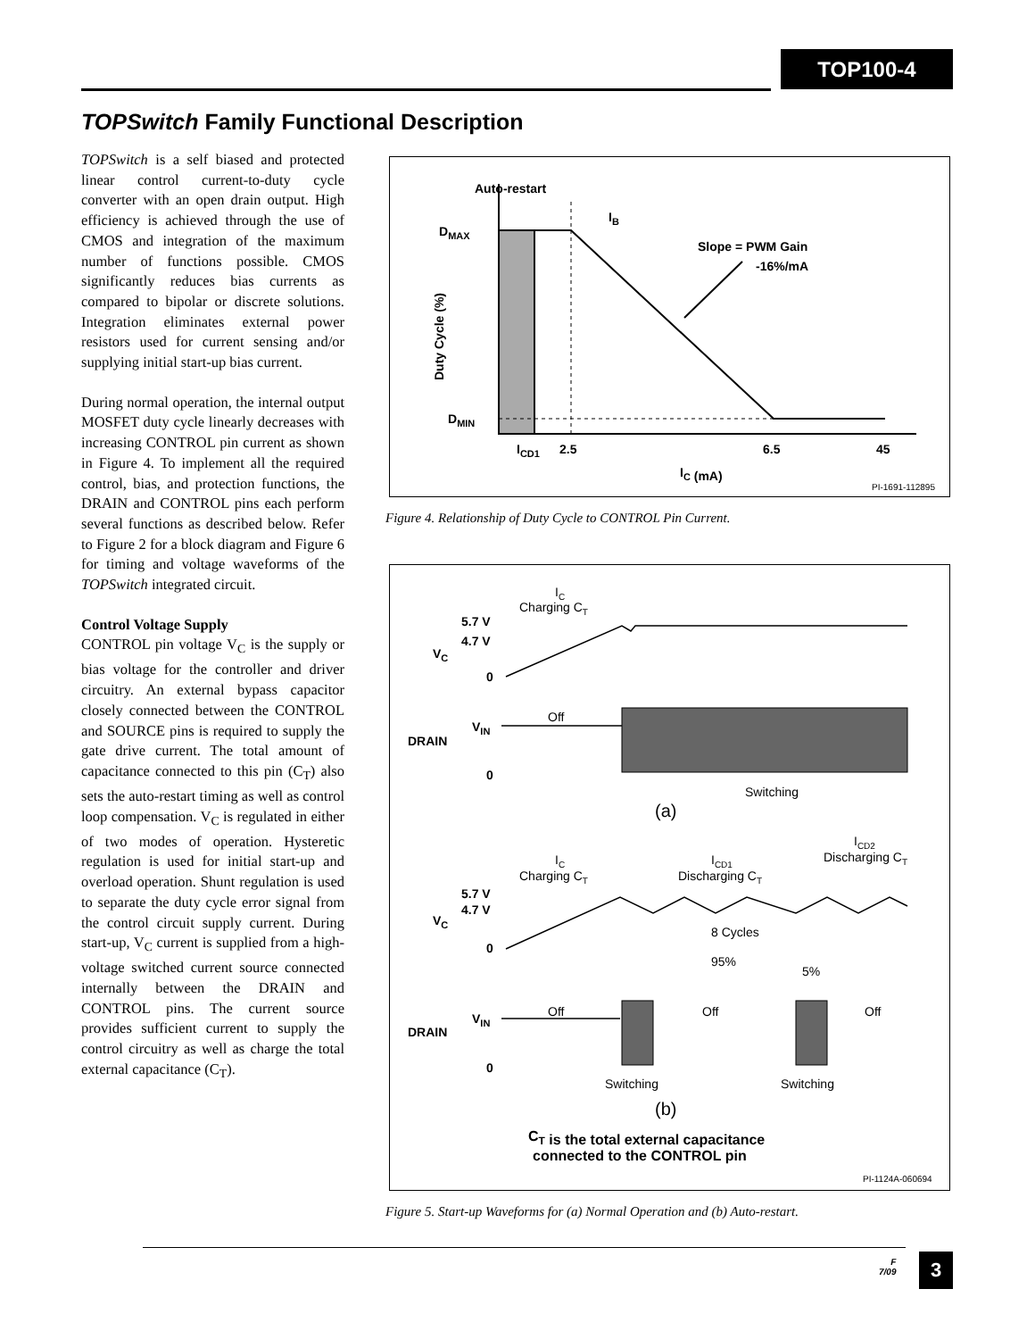TOP100-4
TOPSwitch Family Functional Description
TOPSwitch is a self biased and protected linear control current-to-duty cycle converter with an open drain output. High efficiency is achieved through the use of CMOS and integration of the maximum number of functions possible. CMOS significantly reduces bias currents as compared to bipolar or discrete solutions. Integration eliminates external power resistors used for current sensing and/or supplying initial start-up bias current.
During normal operation, the internal output MOSFET duty cycle linearly decreases with increasing CONTROL pin current as shown in Figure 4. To implement all the required control, bias, and protection functions, the DRAIN and CONTROL pins each perform several functions as described below. Refer to Figure 2 for a block diagram and Figure 6 for timing and voltage waveforms of the TOPSwitch integrated circuit.
Control Voltage Supply
CONTROL pin voltage V<sub>C</sub> is the supply or bias voltage for the controller and driver circuitry. An external bypass capacitor closely connected between the CONTROL and SOURCE pins is required to supply the gate drive current. The total amount of capacitance connected to this pin (C<sub>T</sub>) also sets the auto-restart timing as well as control loop compensation. V<sub>C</sub> is regulated in either of two modes of operation. Hysteretic regulation is used for initial start-up and overload operation. Shunt regulation is used to separate the duty cycle error signal from the control circuit supply current. During start-up, V<sub>C</sub> current is supplied from a high-voltage switched current source connected internally between the DRAIN and CONTROL pins. The current source provides sufficient current to supply the control circuitry as well as charge the total external capacitance (C<sub>T</sub>).
Auto-restart
IB
DMAX
DMIN
Slope = PWM Gain
-16%/mA
ICD1
2.5
6.5
45
IC (mA)
Duty Cycle (%)
PI-1691-112895
Figure 4. Relationship of Duty Cycle to CONTROL Pin Current.
5.7 V
4.7 V
VC
0
VIN
DRAIN
0
5.7 V
4.7 V
VC
0
VIN
DRAIN
0
CT is the total external capacitance
connected to the CONTROL pin
IC
Charging CT
Off
Switching
(a)
IC
Charging CT
ICD1
Discharging CT
ICD2
Discharging CT
8 Cycles
95%
5%
Off
Off
Off
Switching
Switching
(b)
PI-1124A-060694
Figure 5. Start-up Waveforms for (a) Normal Operation and (b) Auto-restart.
F
7/09
3